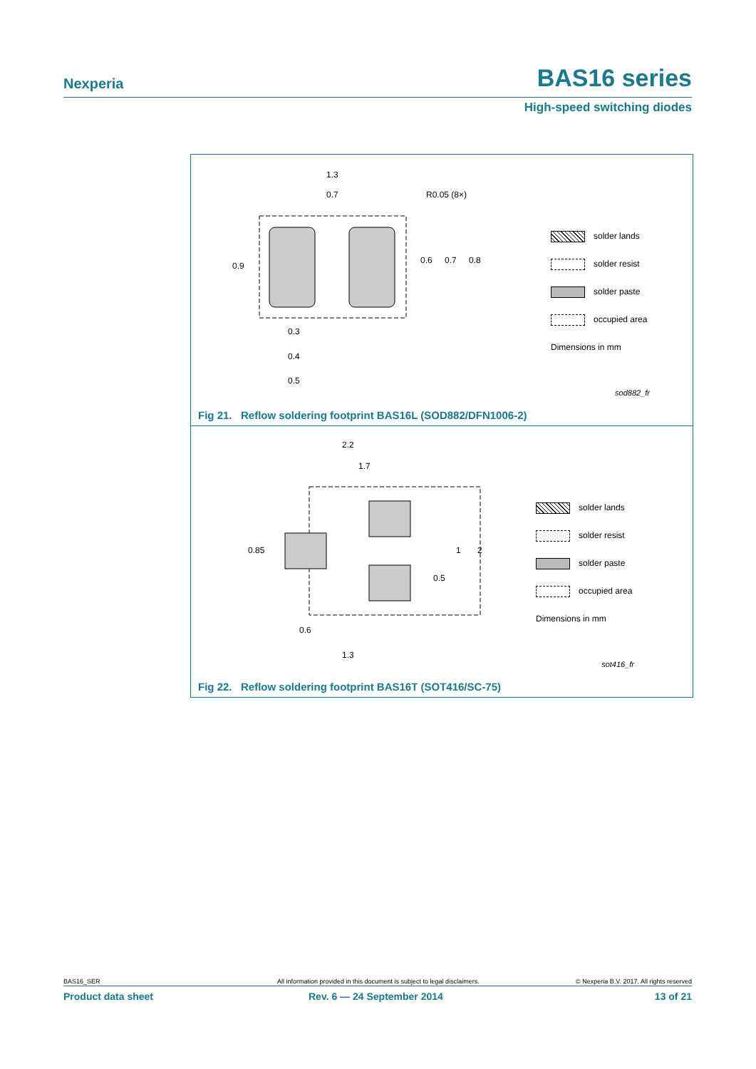Nexperia BAS16 series
High-speed switching diodes
1.3
0.7
R0.05 (8×)
0.9
0.6
0.7
0.8
0.3
0.4
0.5
solder lands
solder resist
solder paste
occupied area
Dimensions in mm
sod882_fr
Fig 21. Reflow soldering footprint BAS16L (SOD882/DFN1006-2)
2.2
1.7
0.85
1
2
0.5
0.6
1.3
solder lands
solder resist
solder paste
occupied area
Dimensions in mm
sot416_fr
Fig 22. Reflow soldering footprint BAS16T (SOT416/SC-75)
BAS16_SER All information provided in this document is subject to legal disclaimers. © Nexperia B.V. 2017. All rights reserved
Product data sheet Rev. 6 — 24 September 2014 13 of 21